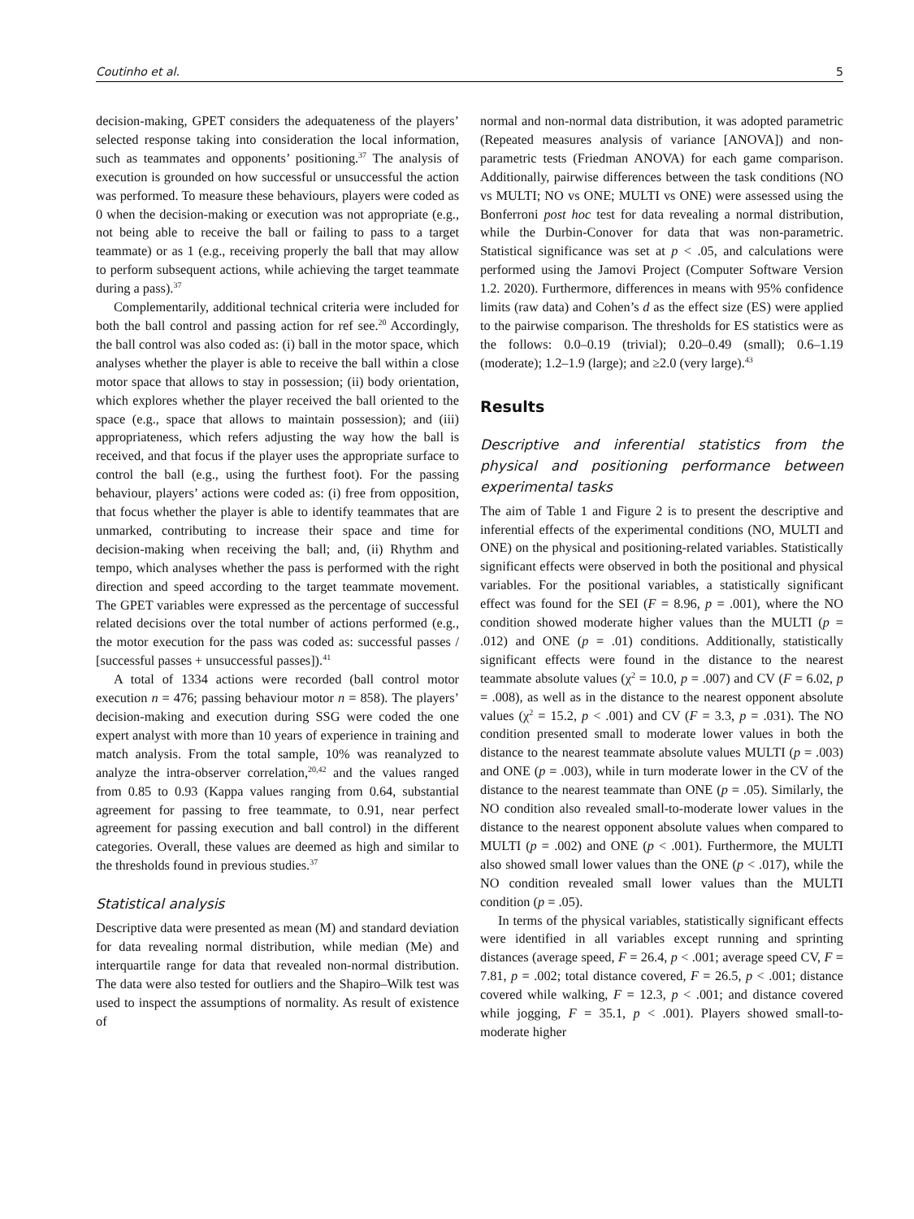Coutinho et al. 5
decision-making, GPET considers the adequateness of the players’ selected response taking into consideration the local information, such as teammates and opponents’ positioning.<sup>37</sup> The analysis of execution is grounded on how successful or unsuccessful the action was performed. To measure these behaviours, players were coded as 0 when the decision-making or execution was not appropriate (e.g., not being able to receive the ball or failing to pass to a target teammate) or as 1 (e.g., receiving properly the ball that may allow to perform subsequent actions, while achieving the target teammate during a pass).<sup>37</sup>
Complementarily, additional technical criteria were included for both the ball control and passing action for ref see.<sup>20</sup> Accordingly, the ball control was also coded as: (i) ball in the motor space, which analyses whether the player is able to receive the ball within a close motor space that allows to stay in possession; (ii) body orientation, which explores whether the player received the ball oriented to the space (e.g., space that allows to maintain possession); and (iii) appropriateness, which refers adjusting the way how the ball is received, and that focus if the player uses the appropriate surface to control the ball (e.g., using the furthest foot). For the passing behaviour, players’ actions were coded as: (i) free from opposition, that focus whether the player is able to identify teammates that are unmarked, contributing to increase their space and time for decision-making when receiving the ball; and, (ii) Rhythm and tempo, which analyses whether the pass is performed with the right direction and speed according to the target teammate movement. The GPET variables were expressed as the percentage of successful related decisions over the total number of actions performed (e.g., the motor execution for the pass was coded as: successful passes / [successful passes + unsuccessful passes]).<sup>41</sup>
A total of 1334 actions were recorded (ball control motor execution n = 476; passing behaviour motor n = 858). The players’ decision-making and execution during SSG were coded the one expert analyst with more than 10 years of experience in training and match analysis. From the total sample, 10% was reanalyzed to analyze the intra-observer correlation,<sup>20,42</sup> and the values ranged from 0.85 to 0.93 (Kappa values ranging from 0.64, substantial agreement for passing to free teammate, to 0.91, near perfect agreement for passing execution and ball control) in the different categories. Overall, these values are deemed as high and similar to the thresholds found in previous studies.<sup>37</sup>
Statistical analysis
Descriptive data were presented as mean (M) and standard deviation for data revealing normal distribution, while median (Me) and interquartile range for data that revealed non-normal distribution. The data were also tested for outliers and the Shapiro–Wilk test was used to inspect the assumptions of normality. As result of existence of
normal and non-normal data distribution, it was adopted parametric (Repeated measures analysis of variance [ANOVA]) and non-parametric tests (Friedman ANOVA) for each game comparison. Additionally, pairwise differences between the task conditions (NO vs MULTI; NO vs ONE; MULTI vs ONE) were assessed using the Bonferroni post hoc test for data revealing a normal distribution, while the Durbin-Conover for data that was non-parametric. Statistical significance was set at p < .05, and calculations were performed using the Jamovi Project (Computer Software Version 1.2. 2020). Furthermore, differences in means with 95% confidence limits (raw data) and Cohen’s d as the effect size (ES) were applied to the pairwise comparison. The thresholds for ES statistics were as the follows: 0.0–0.19 (trivial); 0.20–0.49 (small); 0.6–1.19 (moderate); 1.2–1.9 (large); and ≥2.0 (very large).<sup>43</sup>
Results
Descriptive and inferential statistics from the physical and positioning performance between experimental tasks
The aim of Table 1 and Figure 2 is to present the descriptive and inferential effects of the experimental conditions (NO, MULTI and ONE) on the physical and positioning-related variables. Statistically significant effects were observed in both the positional and physical variables. For the positional variables, a statistically significant effect was found for the SEI (F = 8.96, p = .001), where the NO condition showed moderate higher values than the MULTI (p = .012) and ONE (p = .01) conditions. Additionally, statistically significant effects were found in the distance to the nearest teammate absolute values (χ<sup>2</sup> = 10.0, p = .007) and CV (F = 6.02, p = .008), as well as in the distance to the nearest opponent absolute values (χ<sup>2</sup> = 15.2, p < .001) and CV (F = 3.3, p = .031). The NO condition presented small to moderate lower values in both the distance to the nearest teammate absolute values MULTI (p = .003) and ONE (p = .003), while in turn moderate lower in the CV of the distance to the nearest teammate than ONE (p = .05). Similarly, the NO condition also revealed small-to-moderate lower values in the distance to the nearest opponent absolute values when compared to MULTI (p = .002) and ONE (p < .001). Furthermore, the MULTI also showed small lower values than the ONE (p < .017), while the NO condition revealed small lower values than the MULTI condition (p = .05).
In terms of the physical variables, statistically significant effects were identified in all variables except running and sprinting distances (average speed, F = 26.4, p < .001; average speed CV, F = 7.81, p = .002; total distance covered, F = 26.5, p < .001; distance covered while walking, F = 12.3, p < .001; and distance covered while jogging, F = 35.1, p < .001). Players showed small-to-moderate higher